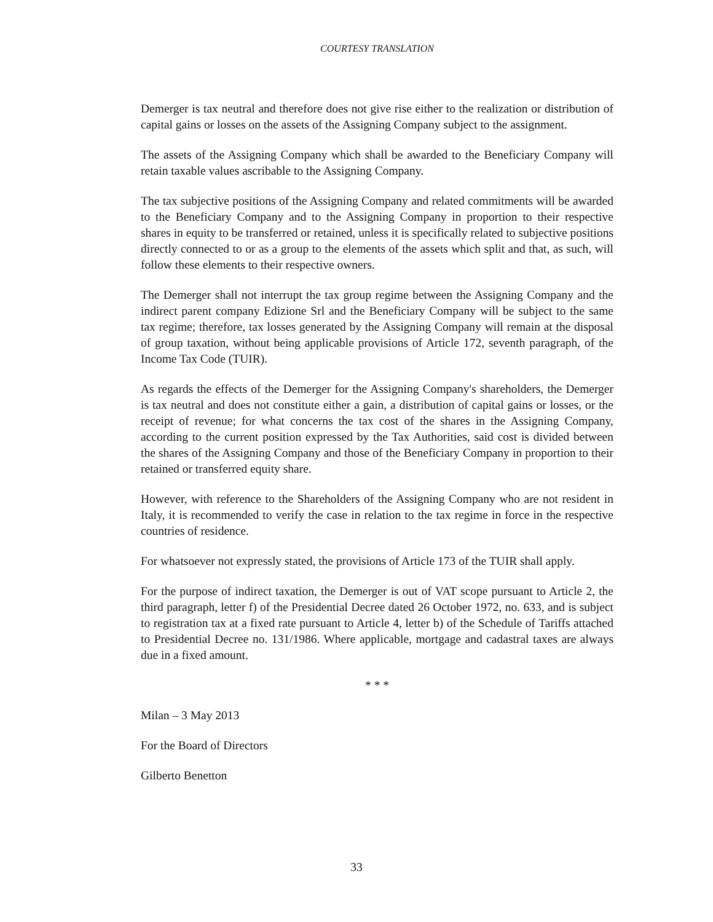COURTESY TRANSLATION
Demerger is tax neutral and therefore does not give rise either to the realization or distribution of capital gains or losses on the assets of the Assigning Company subject to the assignment.
The assets of the Assigning Company which shall be awarded to the Beneficiary Company will retain taxable values ascribable to the Assigning Company.
The tax subjective positions of the Assigning Company and related commitments will be awarded to the Beneficiary Company and to the Assigning Company in proportion to their respective shares in equity to be transferred or retained, unless it is specifically related to subjective positions directly connected to or as a group to the elements of the assets which split and that, as such, will follow these elements to their respective owners.
The Demerger shall not interrupt the tax group regime between the Assigning Company and the indirect parent company Edizione Srl and the Beneficiary Company will be subject to the same tax regime; therefore, tax losses generated by the Assigning Company will remain at the disposal of group taxation, without being applicable provisions of Article 172, seventh paragraph, of the Income Tax Code (TUIR).
As regards the effects of the Demerger for the Assigning Company's shareholders, the Demerger is tax neutral and does not constitute either a gain, a distribution of capital gains or losses, or the receipt of revenue; for what concerns the tax cost of the shares in the Assigning Company, according to the current position expressed by the Tax Authorities, said cost is divided between the shares of the Assigning Company and those of the Beneficiary Company in proportion to their retained or transferred equity share.
However, with reference to the Shareholders of the Assigning Company who are not resident in Italy, it is recommended to verify the case in relation to the tax regime in force in the respective countries of residence.
For whatsoever not expressly stated, the provisions of Article 173 of the TUIR shall apply.
For the purpose of indirect taxation, the Demerger is out of VAT scope pursuant to Article 2, the third paragraph, letter f) of the Presidential Decree dated 26 October 1972, no. 633, and is subject to registration tax at a fixed rate pursuant to Article 4, letter b) of the Schedule of Tariffs attached to Presidential Decree no. 131/1986. Where applicable, mortgage and cadastral taxes are always due in a fixed amount.
* * *
Milan – 3 May 2013
For the Board of Directors
Gilberto Benetton
33